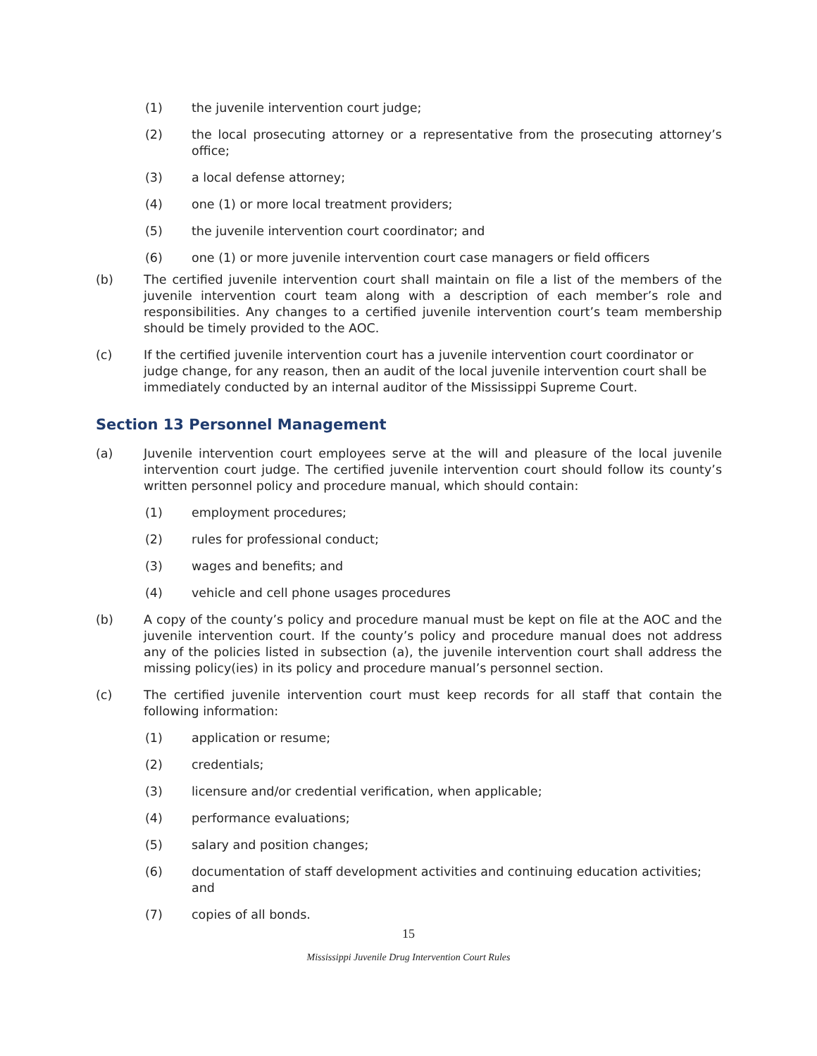(1) the juvenile intervention court judge;
(2) the local prosecuting attorney or a representative from the prosecuting attorney’s office;
(3) a local defense attorney;
(4) one (1) or more local treatment providers;
(5) the juvenile intervention court coordinator; and
(6) one (1) or more juvenile intervention court case managers or field officers
(b) The certified juvenile intervention court shall maintain on file a list of the members of the juvenile intervention court team along with a description of each member’s role and responsibilities. Any changes to a certified juvenile intervention court’s team membership should be timely provided to the AOC.
(c) If the certified juvenile intervention court has a juvenile intervention court coordinator or judge change, for any reason, then an audit of the local juvenile intervention court shall be immediately conducted by an internal auditor of the Mississippi Supreme Court.
Section 13 Personnel Management
(a) Juvenile intervention court employees serve at the will and pleasure of the local juvenile intervention court judge. The certified juvenile intervention court should follow its county’s written personnel policy and procedure manual, which should contain:
(1) employment procedures;
(2) rules for professional conduct;
(3) wages and benefits; and
(4) vehicle and cell phone usages procedures
(b) A copy of the county’s policy and procedure manual must be kept on file at the AOC and the juvenile intervention court. If the county’s policy and procedure manual does not address any of the policies listed in subsection (a), the juvenile intervention court shall address the missing policy(ies) in its policy and procedure manual’s personnel section.
(c) The certified juvenile intervention court must keep records for all staff that contain the following information:
(1) application or resume;
(2) credentials;
(3) licensure and/or credential verification, when applicable;
(4) performance evaluations;
(5) salary and position changes;
(6) documentation of staff development activities and continuing education activities; and
(7) copies of all bonds.
15
Mississippi Juvenile Drug Intervention Court Rules